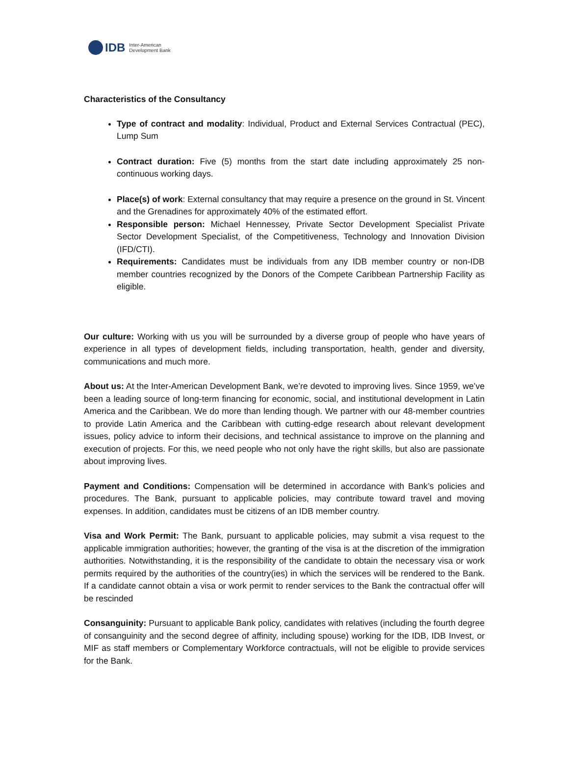IDB Inter-American
Development Bank
Characteristics of the Consultancy
Type of contract and modality: Individual, Product and External Services Contractual (PEC), Lump Sum
Contract duration: Five (5) months from the start date including approximately 25 non-continuous working days.
Place(s) of work: External consultancy that may require a presence on the ground in St. Vincent and the Grenadines for approximately 40% of the estimated effort.
Responsible person: Michael Hennessey, Private Sector Development Specialist Private Sector Development Specialist, of the Competitiveness, Technology and Innovation Division (IFD/CTI).
Requirements: Candidates must be individuals from any IDB member country or non-IDB member countries recognized by the Donors of the Compete Caribbean Partnership Facility as eligible.
Our culture: Working with us you will be surrounded by a diverse group of people who have years of experience in all types of development fields, including transportation, health, gender and diversity, communications and much more.
About us: At the Inter-American Development Bank, we’re devoted to improving lives. Since 1959, we’ve been a leading source of long-term financing for economic, social, and institutional development in Latin America and the Caribbean. We do more than lending though. We partner with our 48-member countries to provide Latin America and the Caribbean with cutting-edge research about relevant development issues, policy advice to inform their decisions, and technical assistance to improve on the planning and execution of projects. For this, we need people who not only have the right skills, but also are passionate about improving lives.
Payment and Conditions: Compensation will be determined in accordance with Bank’s policies and procedures. The Bank, pursuant to applicable policies, may contribute toward travel and moving expenses. In addition, candidates must be citizens of an IDB member country.
Visa and Work Permit: The Bank, pursuant to applicable policies, may submit a visa request to the applicable immigration authorities; however, the granting of the visa is at the discretion of the immigration authorities. Notwithstanding, it is the responsibility of the candidate to obtain the necessary visa or work permits required by the authorities of the country(ies) in which the services will be rendered to the Bank. If a candidate cannot obtain a visa or work permit to render services to the Bank the contractual offer will be rescinded
Consanguinity: Pursuant to applicable Bank policy, candidates with relatives (including the fourth degree of consanguinity and the second degree of affinity, including spouse) working for the IDB, IDB Invest, or MIF as staff members or Complementary Workforce contractuals, will not be eligible to provide services for the Bank.